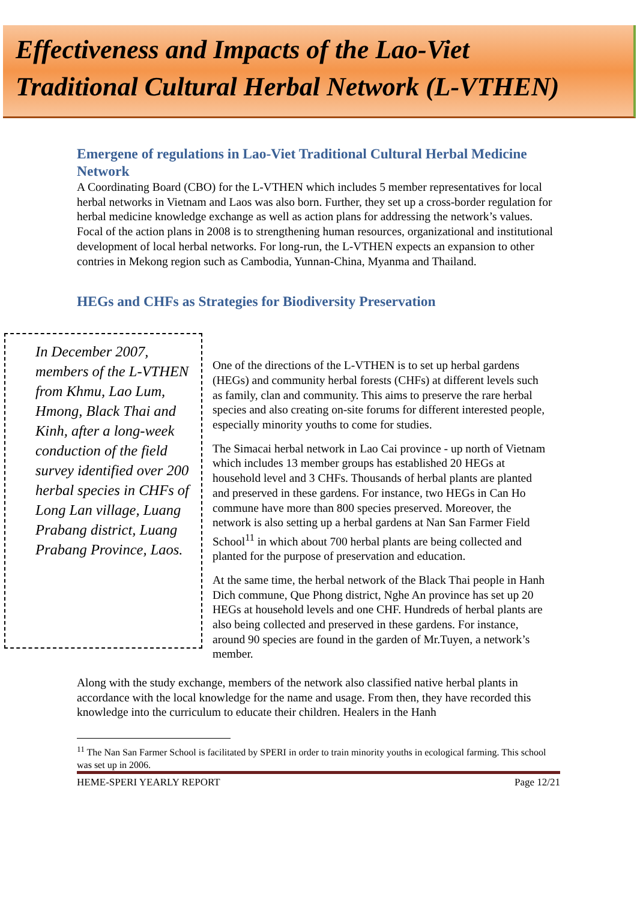Effectiveness and Impacts of the Lao-Viet
Traditional Cultural Herbal Network (L-VTHEN)
Emergene of regulations in Lao-Viet Traditional Cultural Herbal Medicine Network
A Coordinating Board (CBO) for the L-VTHEN which includes 5 member representatives for local herbal networks in Vietnam and Laos was also born. Further, they set up a cross-border regulation for herbal medicine knowledge exchange as well as action plans for addressing the network’s values. Focal of the action plans in 2008 is to strengthening human resources, organizational and institutional development of local herbal networks. For long-run, the L-VTHEN expects an expansion to other contries in Mekong region such as Cambodia, Yunnan-China, Myanma and Thailand.
HEGs and CHFs as Strategies for Biodiversity Preservation
In December 2007, members of the L-VTHEN from Khmu, Lao Lum, Hmong, Black Thai and Kinh, after a long-week conduction of the field survey identified over 200 herbal species in CHFs of Long Lan village, Luang Prabang district, Luang Prabang Province, Laos.
One of the directions of the L-VTHEN is to set up herbal gardens (HEGs) and community herbal forests (CHFs) at different levels such as family, clan and community. This aims to preserve the rare herbal species and also creating on-site forums for different interested people, especially minority youths to come for studies.
The Simacai herbal network in Lao Cai province - up north of Vietnam which includes 13 member groups has established 20 HEGs at household level and 3 CHFs. Thousands of herbal plants are planted and preserved in these gardens. For instance, two HEGs in Can Ho commune have more than 800 species preserved. Moreover, the network is also setting up a herbal gardens at Nan San Farmer Field School<sup>11</sup> in which about 700 herbal plants are being collected and planted for the purpose of preservation and education.
At the same time, the herbal network of the Black Thai people in Hanh Dich commune, Que Phong district, Nghe An province has set up 20 HEGs at household levels and one CHF. Hundreds of herbal plants are also being collected and preserved in these gardens. For instance, around 90 species are found in the garden of Mr.Tuyen, a network’s member.
Along with the study exchange, members of the network also classified native herbal plants in accordance with the local knowledge for the name and usage. From then, they have recorded this knowledge into the curriculum to educate their children. Healers in the Hanh
<sup>11</sup> The Nan San Farmer School is facilitated by SPERI in order to train minority youths in ecological farming. This school was set up in 2006.
HEME-SPERI YEARLY REPORT Page 12/21